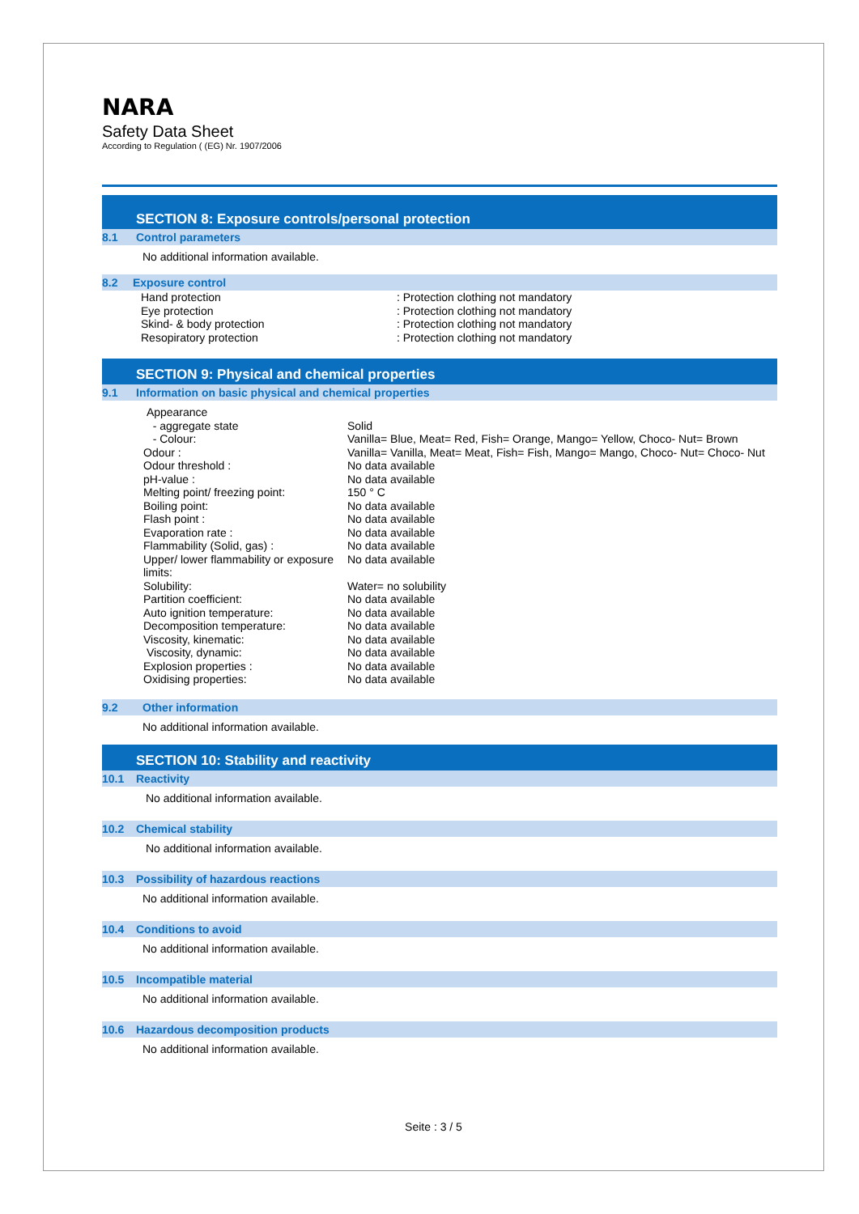NARA
Safety Data Sheet
According to Regulation ( (EG) Nr. 1907/2006
SECTION 8: Exposure controls/personal protection
8.1 Control parameters
No additional information available.
8.2 Exposure control
| Hand protection | : Protection clothing not mandatory |
| Eye protection | : Protection clothing not mandatory |
| Skind- & body protection | : Protection clothing not mandatory |
| Resopiratory protection | : Protection clothing not mandatory |
SECTION 9: Physical and chemical properties
9.1 Information on basic physical and chemical properties
| Appearance | |
| - aggregate state | Solid |
| - Colour: | Vanilla= Blue, Meat= Red, Fish= Orange, Mango= Yellow, Choco- Nut= Brown |
| Odour : | Vanilla= Vanilla, Meat= Meat, Fish= Fish, Mango= Mango, Choco- Nut= Choco- Nut |
| Odour threshold : | No data available |
| pH-value : | No data available |
| Melting point/ freezing point: | 150 ° C |
| Boiling point: | No data available |
| Flash point : | No data available |
| Evaporation rate : | No data available |
| Flammability (Solid, gas) : | No data available |
| Upper/ lower flammability or exposure limits: | No data available |
| Solubility: | Water= no solubility |
| Partition coefficient: | No data available |
| Auto ignition temperature: | No data available |
| Decomposition temperature: | No data available |
| Viscosity, kinematic: | No data available |
| Viscosity, dynamic: | No data available |
| Explosion properties : | No data available |
| Oxidising properties: | No data available |
9.2 Other information
No additional information available.
SECTION 10: Stability and reactivity
10.1 Reactivity
No additional information available.
10.2 Chemical stability
No additional information available.
10.3 Possibility of hazardous reactions
No additional information available.
10.4 Conditions to avoid
No additional information available.
10.5 Incompatible material
No additional information available.
10.6 Hazardous decomposition products
No additional information available.
Seite : 3 / 5